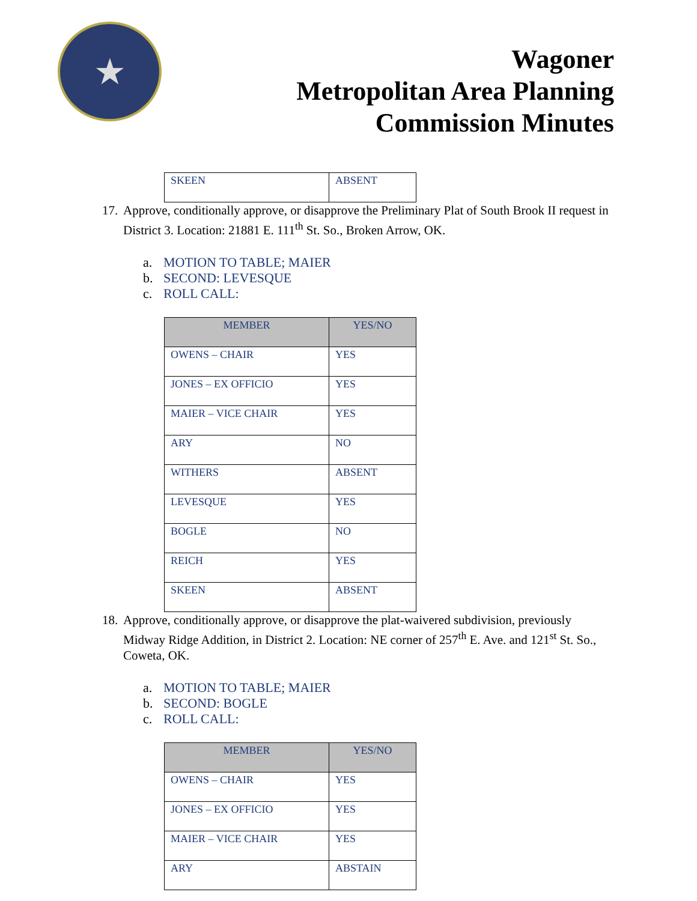★
Wagoner
Metropolitan Area Planning
Commission Minutes
| SKEEN | ABSENT |
17.
Approve, conditionally approve, or disapprove the Preliminary Plat of South Brook II request in District 3. Location: 21881 E. 111<sup>th</sup> St. So., Broken Arrow, OK.
a. MOTION TO TABLE; MAIER
b. SECOND: LEVESQUE
c. ROLL CALL:
| MEMBER | YES/NO |
| --- | --- |
| OWENS – CHAIR | YES |
| JONES – EX OFFICIO | YES |
| MAIER – VICE CHAIR | YES |
| ARY | NO |
| WITHERS | ABSENT |
| LEVESQUE | YES |
| BOGLE | NO |
| REICH | YES |
| SKEEN | ABSENT |
18.
Approve, conditionally approve, or disapprove the plat-waivered subdivision, previously Midway Ridge Addition, in District 2. Location: NE corner of 257<sup>th</sup> E. Ave. and 121<sup>st</sup> St. So., Coweta, OK.
a. MOTION TO TABLE; MAIER
b. SECOND: BOGLE
c. ROLL CALL:
| MEMBER | YES/NO |
| --- | --- |
| OWENS – CHAIR | YES |
| JONES – EX OFFICIO | YES |
| MAIER – VICE CHAIR | YES |
| ARY | ABSTAIN |